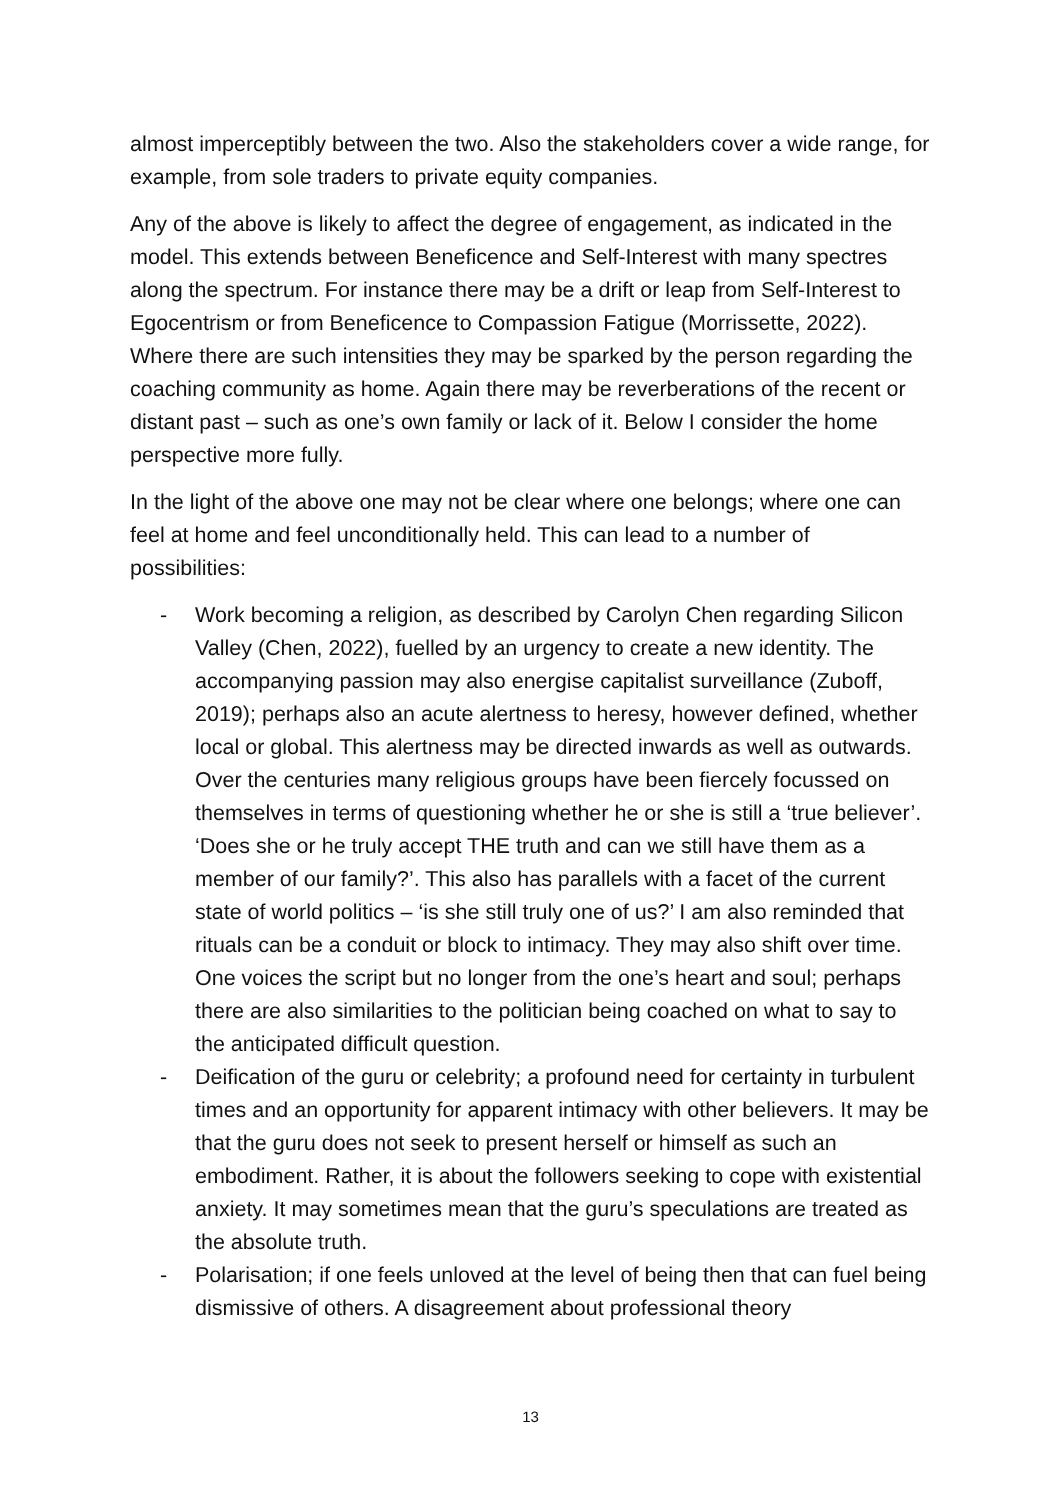almost imperceptibly between the two. Also the stakeholders cover a wide range, for example, from sole traders to private equity companies.
Any of the above is likely to affect the degree of engagement, as indicated in the model. This extends between Beneficence and Self-Interest with many spectres along the spectrum. For instance there may be a drift or leap from Self-Interest to Egocentrism or from Beneficence to Compassion Fatigue (Morrissette, 2022). Where there are such intensities they may be sparked by the person regarding the coaching community as home. Again there may be reverberations of the recent or distant past – such as one’s own family or lack of it. Below I consider the home perspective more fully.
In the light of the above one may not be clear where one belongs; where one can feel at home and feel unconditionally held. This can lead to a number of possibilities:
- Work becoming a religion, as described by Carolyn Chen regarding Silicon Valley (Chen, 2022), fuelled by an urgency to create a new identity. The accompanying passion may also energise capitalist surveillance (Zuboff, 2019); perhaps also an acute alertness to heresy, however defined, whether local or global. This alertness may be directed inwards as well as outwards. Over the centuries many religious groups have been fiercely focussed on themselves in terms of questioning whether he or she is still a ‘true believer’. ‘Does she or he truly accept THE truth and can we still have them as a member of our family?’. This also has parallels with a facet of the current state of world politics – ‘is she still truly one of us?’ I am also reminded that rituals can be a conduit or block to intimacy. They may also shift over time. One voices the script but no longer from the one’s heart and soul; perhaps there are also similarities to the politician being coached on what to say to the anticipated difficult question.
- Deification of the guru or celebrity; a profound need for certainty in turbulent times and an opportunity for apparent intimacy with other believers. It may be that the guru does not seek to present herself or himself as such an embodiment. Rather, it is about the followers seeking to cope with existential anxiety. It may sometimes mean that the guru’s speculations are treated as the absolute truth.
- Polarisation; if one feels unloved at the level of being then that can fuel being dismissive of others. A disagreement about professional theory
13